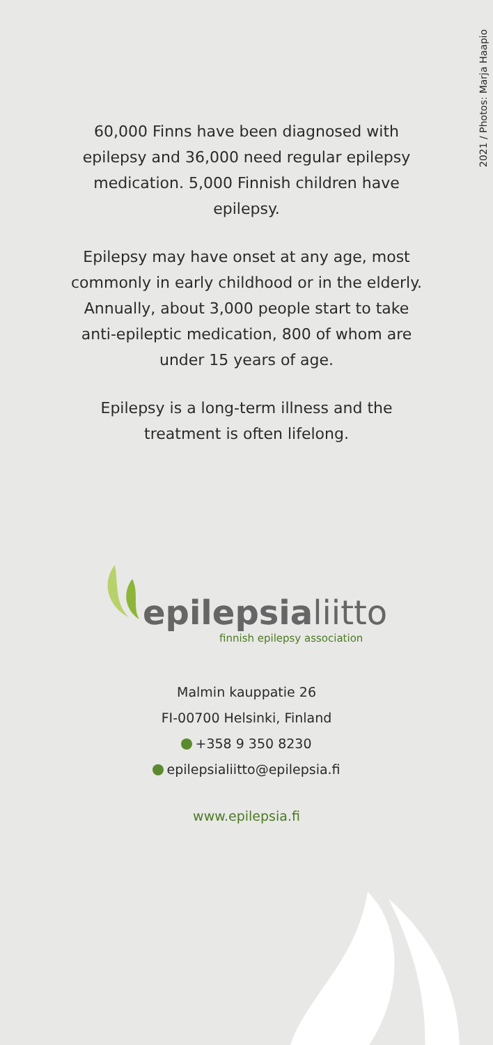2021 / Photos: Marja Haapio
60,000 Finns have been diagnosed with epilepsy and 36,000 need regular epilepsy medication. 5,000 Finnish children have epilepsy.
Epilepsy may have onset at any age, most commonly in early childhood or in the elderly. Annually, about 3,000 people start to take anti-epileptic medication, 800 of whom are under 15 years of age.
Epilepsy is a long-term illness and the treatment is often lifelong.
epilepsia liitto
finnish epilepsy association
Malmin kauppatie 26
FI-00700 Helsinki, Finland
+358 9 350 8230
epilepsialiitto@epilepsia.fi
www.epilepsia.fi